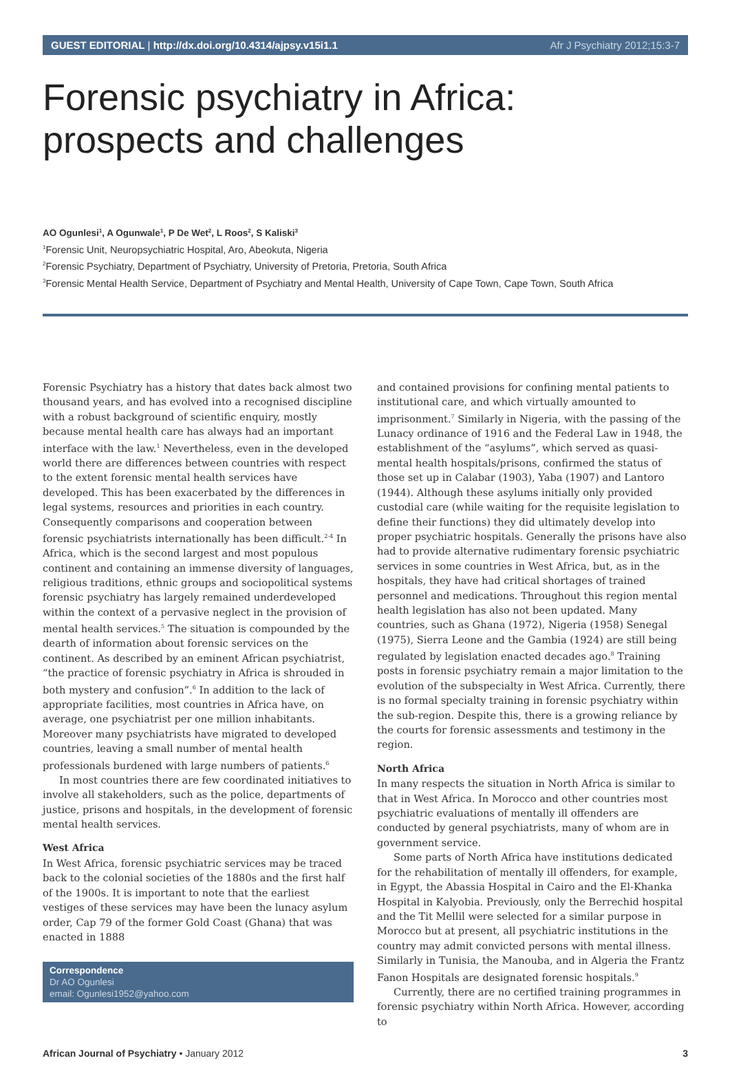GUEST EDITORIAL | http://dx.doi.org/10.4314/ajpsy.v15i1.1 Afr J Psychiatry 2012;15:3-7
Forensic psychiatry in Africa:
prospects and challenges
AO Ogunlesi<sup>1</sup>, A Ogunwale<sup>1</sup>, P De Wet<sup>2</sup>, L Roos<sup>2</sup>, S Kaliski<sup>3</sup>
<sup>1</sup> Forensic Unit, Neuropsychiatric Hospital, Aro, Abeokuta, Nigeria
<sup>2</sup> Forensic Psychiatry, Department of Psychiatry, University of Pretoria, Pretoria, South Africa
<sup>3</sup> Forensic Mental Health Service, Department of Psychiatry and Mental Health, University of Cape Town, Cape Town, South Africa
Forensic Psychiatry has a history that dates back almost two thousand years, and has evolved into a recognised discipline with a robust background of scientific enquiry, mostly because mental health care has always had an important interface with the law.<sup>1</sup> Nevertheless, even in the developed world there are differences between countries with respect to the extent forensic mental health services have developed. This has been exacerbated by the differences in legal systems, resources and priorities in each country. Consequently comparisons and cooperation between forensic psychiatrists internationally has been difficult.<sup>2-4</sup> In Africa, which is the second largest and most populous continent and containing an immense diversity of languages, religious traditions, ethnic groups and sociopolitical systems forensic psychiatry has largely remained underdeveloped within the context of a pervasive neglect in the provision of mental health services.<sup>5</sup> The situation is compounded by the dearth of information about forensic services on the continent. As described by an eminent African psychiatrist, “the practice of forensic psychiatry in Africa is shrouded in both mystery and confusion”.<sup>6</sup> In addition to the lack of appropriate facilities, most countries in Africa have, on average, one psychiatrist per one million inhabitants. Moreover many psychiatrists have migrated to developed countries, leaving a small number of mental health professionals burdened with large numbers of patients.<sup>6</sup>
In most countries there are few coordinated initiatives to involve all stakeholders, such as the police, departments of justice, prisons and hospitals, in the development of forensic mental health services.
West Africa
In West Africa, forensic psychiatric services may be traced back to the colonial societies of the 1880s and the first half of the 1900s. It is important to note that the earliest vestiges of these services may have been the lunacy asylum order, Cap 79 of the former Gold Coast (Ghana) that was enacted in 1888
Correspondence
Dr AO Ogunlesi
email: Ogunlesi1952@yahoo.com
and contained provisions for confining mental patients to institutional care, and which virtually amounted to imprisonment.<sup>7</sup> Similarly in Nigeria, with the passing of the Lunacy ordinance of 1916 and the Federal Law in 1948, the establishment of the “asylums”, which served as quasi-mental health hospitals/prisons, confirmed the status of those set up in Calabar (1903), Yaba (1907) and Lantoro (1944). Although these asylums initially only provided custodial care (while waiting for the requisite legislation to define their functions) they did ultimately develop into proper psychiatric hospitals. Generally the prisons have also had to provide alternative rudimentary forensic psychiatric services in some countries in West Africa, but, as in the hospitals, they have had critical shortages of trained personnel and medications. Throughout this region mental health legislation has also not been updated. Many countries, such as Ghana (1972), Nigeria (1958) Senegal (1975), Sierra Leone and the Gambia (1924) are still being regulated by legislation enacted decades ago.<sup>8</sup> Training posts in forensic psychiatry remain a major limitation to the evolution of the subspecialty in West Africa. Currently, there is no formal specialty training in forensic psychiatry within the sub-region. Despite this, there is a growing reliance by the courts for forensic assessments and testimony in the region.
North Africa
In many respects the situation in North Africa is similar to that in West Africa. In Morocco and other countries most psychiatric evaluations of mentally ill offenders are conducted by general psychiatrists, many of whom are in government service.
Some parts of North Africa have institutions dedicated for the rehabilitation of mentally ill offenders, for example, in Egypt, the Abassia Hospital in Cairo and the El-Khanka Hospital in Kalyobia. Previously, only the Berrechid hospital and the Tit Mellil were selected for a similar purpose in Morocco but at present, all psychiatric institutions in the country may admit convicted persons with mental illness. Similarly in Tunisia, the Manouba, and in Algeria the Frantz Fanon Hospitals are designated forensic hospitals.<sup>9</sup>
Currently, there are no certified training programmes in forensic psychiatry within North Africa. However, according to
African Journal of Psychiatry • January 2012 3